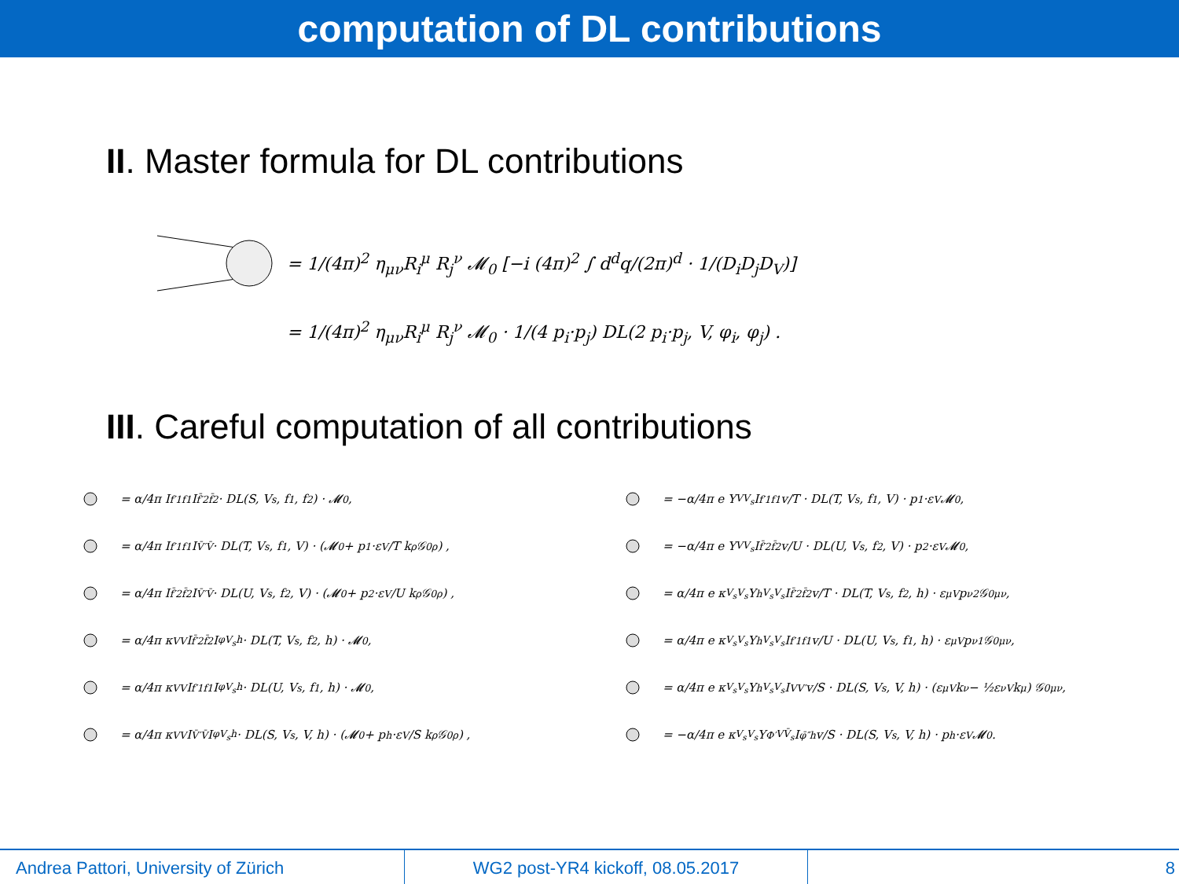computation of DL contributions
II. Master formula for DL contributions
= 1/(4π)<sup>2</sup> η<sub>μν</sub>R<sub>i</sub><sup>μ</sup> R<sub>j</sub><sup>ν</sup> 𝓜<sub>0</sub> [−i (4π)<sup>2</sup> ∫ d<sup>d</sup>q/(2π)<sup>d</sup> · 1/(D<sub>i</sub>D<sub>j</sub>D<sub>V</sub>)]
= 1/(4π)<sup>2</sup> η<sub>μν</sub>R<sub>i</sub><sup>μ</sup> R<sub>j</sub><sup>ν</sup> 𝓜<sub>0</sub> · 1/(4 p<sub>i</sub>·p<sub>j</sub>) DL(2 p<sub>i</sub>·p<sub>j</sub>, V, φ<sub>i</sub>, φ<sub>j</sub>) .
III. Careful computation of all contributions
= α/4π I<sub>f′1f1</sub> I<sub>f̄′2f̄2</sub> · DL(S, V<sub>s</sub>, f<sub>1</sub>, f<sub>2</sub>) · 𝓜<sub>0</sub> ,
= α/4π I<sub>f′1f1</sub> I<sub>V̄′V̄</sub> · DL(T, V<sub>s</sub>, f<sub>1</sub>, V) · (𝓜<sub>0</sub> + p<sub>1</sub>·ε<sub>V</sub>/T k<sup>ρ</sup> 𝒢<sub>0ρ</sub>) ,
= α/4π I<sub>f̄′2f̄2</sub> I<sub>V̄′V̄</sub> · DL(U, V<sub>s</sub>, f<sub>2</sub>, V) · (𝓜<sub>0</sub> + p<sub>2</sub>·ε<sub>V</sub>/U k<sup>ρ</sup> 𝒢<sub>0ρ</sub>) ,
= α/4π κ<sub>VV</sub> I<sub>f̄′2f̄2</sub> I<sub>φV<sub>s</sub>h</sub> · DL(T, V<sub>s</sub>, f<sub>2</sub>, h) · 𝓜<sub>0</sub> ,
= α/4π κ<sub>VV</sub> I<sub>f′1f1</sub> I<sub>φV<sub>s</sub>h</sub> · DL(U, V<sub>s</sub>, f<sub>1</sub>, h) · 𝓜<sub>0</sub> ,
= α/4π κ<sub>VV</sub> I<sub>V̄′V̄</sub> I<sub>φV<sub>s</sub>h</sub> · DL(S, V<sub>s</sub>, V, h) · (𝓜<sub>0</sub> + p<sub>h</sub>·ε<sub>V</sub>/S k<sup>ρ</sup> 𝒢<sub>0ρ</sub>) ,
= −α/4π e Υ<sub>VV<sub>s</sub></sub> I<sub>f′1f1</sub> v/T · DL(T, V<sub>s</sub>, f<sub>1</sub>, V) · p<sub>1</sub>·ε<sub>V</sub> 𝓜<sub>0</sub> ,
= −α/4π e Υ<sub>VV<sub>s</sub></sub> I<sub>f̄′2f̄2</sub> v/U · DL(U, V<sub>s</sub>, f<sub>2</sub>, V) · p<sub>2</sub>·ε<sub>V</sub> 𝓜<sub>0</sub> ,
= α/4π e κ<sub>V<sub>s</sub>V<sub>s</sub></sub> Υ<sup>h</sup><sub>V<sub>s</sub>V<sub>s</sub></sub> I<sub>f̄′2f̄2</sub> v/T · DL(T, V<sub>s</sub>, f<sub>2</sub>, h) · ε<sup>μ</sup><sub>V</sub> p<sup>ν</sup><sub>2</sub> 𝒢<sub>0μν</sub> ,
= α/4π e κ<sub>V<sub>s</sub>V<sub>s</sub></sub> Υ<sup>h</sup><sub>V<sub>s</sub>V<sub>s</sub></sub> I<sub>f′1f1</sub> v/U · DL(U, V<sub>s</sub>, f<sub>1</sub>, h) · ε<sup>μ</sup><sub>V</sub> p<sup>ν</sup><sub>1</sub> 𝒢<sub>0μν</sub> ,
= α/4π e κ<sub>V<sub>s</sub>V<sub>s</sub></sub> Υ<sup>h</sup><sub>V<sub>s</sub>V<sub>s</sub></sub> I<sub>VV′</sub> v/S · DL(S, V<sub>s</sub>, V, h) · (ε<sup>μ</sup><sub>V</sub> k<sup>ν</sup> − ½ε<sup>ν</sup><sub>V</sub> k<sup>μ</sup>) 𝒢<sub>0μν</sub> ,
= −α/4π e κ<sub>V<sub>s</sub>V<sub>s</sub></sub> Υ<sup>Φ′</sup><sub>VV̄<sub>s</sub></sub> I<sub>φ̄″h</sub> v/S · DL(S, V<sub>s</sub>, V, h) · p<sub>h</sub>·ε<sub>V</sub>𝓜<sub>0</sub> .
Andrea Pattori, University of Zürich WG2 post-YR4 kickoff, 08.05.2017 8